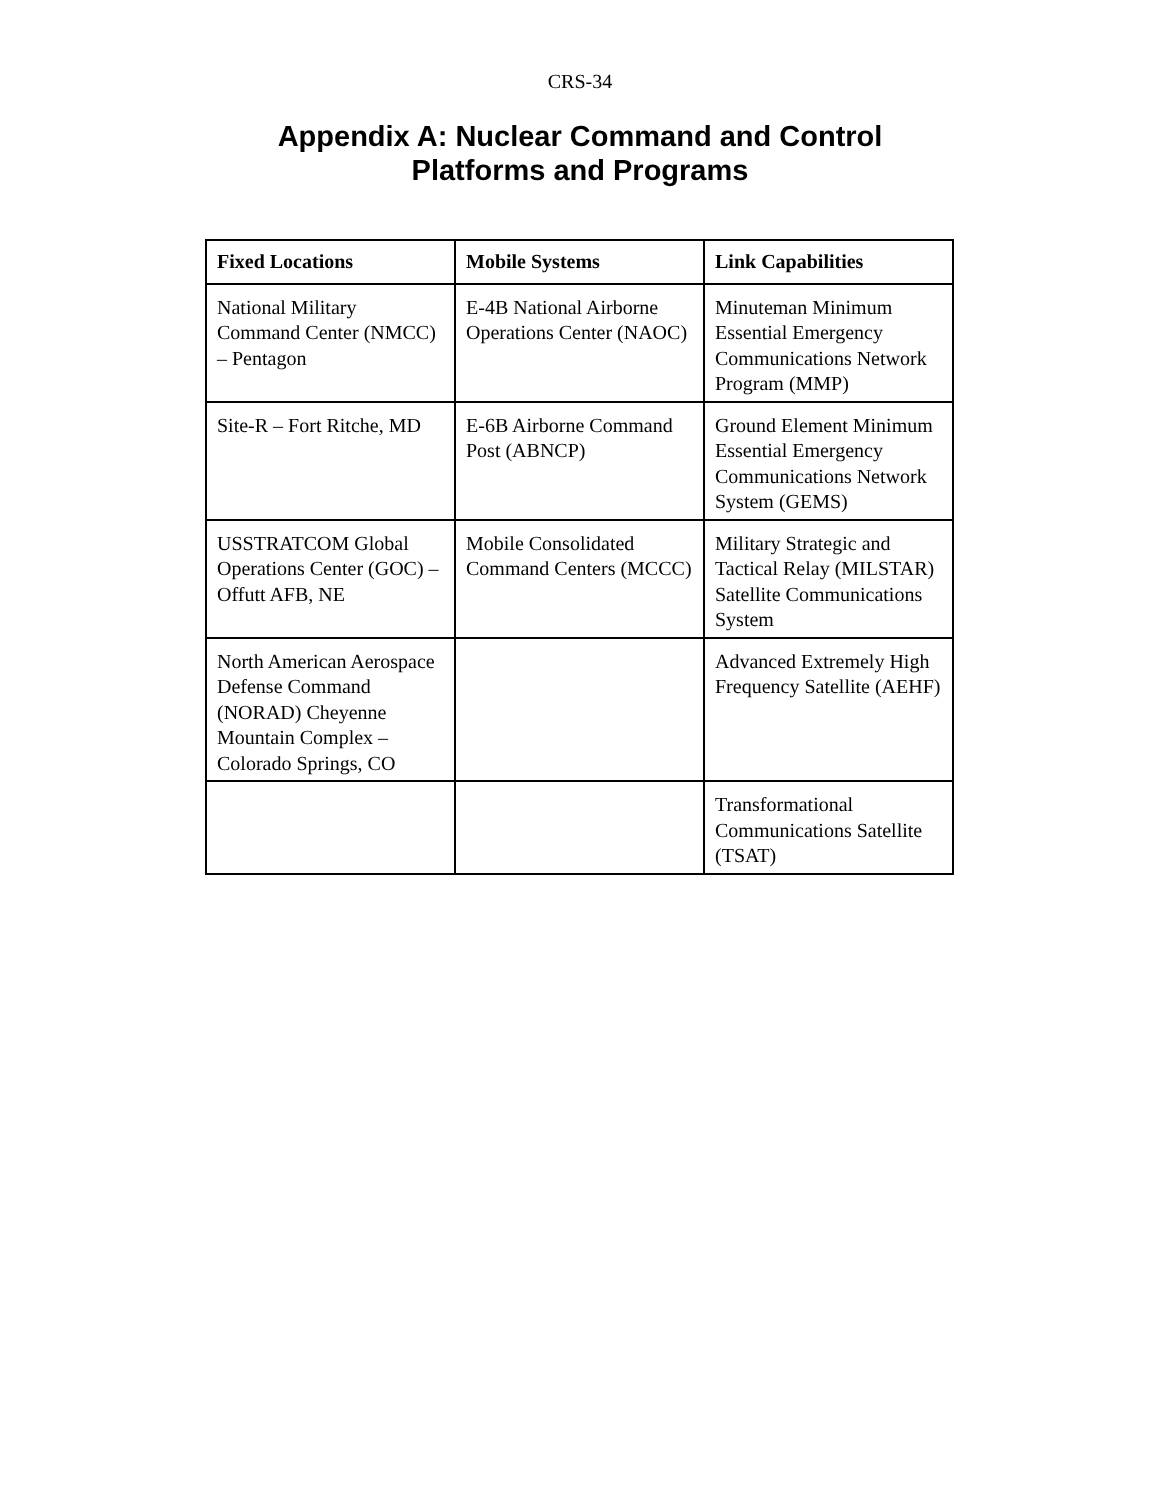CRS-34
Appendix A: Nuclear Command and Control
Platforms and Programs
| Fixed Locations | Mobile Systems | Link Capabilities |
| --- | --- | --- |
| National Military Command Center (NMCC) – Pentagon | E-4B National Airborne Operations Center (NAOC) | Minuteman Minimum Essential Emergency Communications Network Program (MMP) |
| Site-R – Fort Ritche, MD | E-6B Airborne Command Post (ABNCP) | Ground Element Minimum Essential Emergency Communications Network System (GEMS) |
| USSTRATCOM Global Operations Center (GOC) – Offutt AFB, NE | Mobile Consolidated Command Centers (MCCC) | Military Strategic and Tactical Relay (MILSTAR) Satellite Communications System |
| North American Aerospace Defense Command (NORAD) Cheyenne Mountain Complex – Colorado Springs, CO | | Advanced Extremely High Frequency Satellite (AEHF) |
| | | Transformational Communications Satellite (TSAT) |